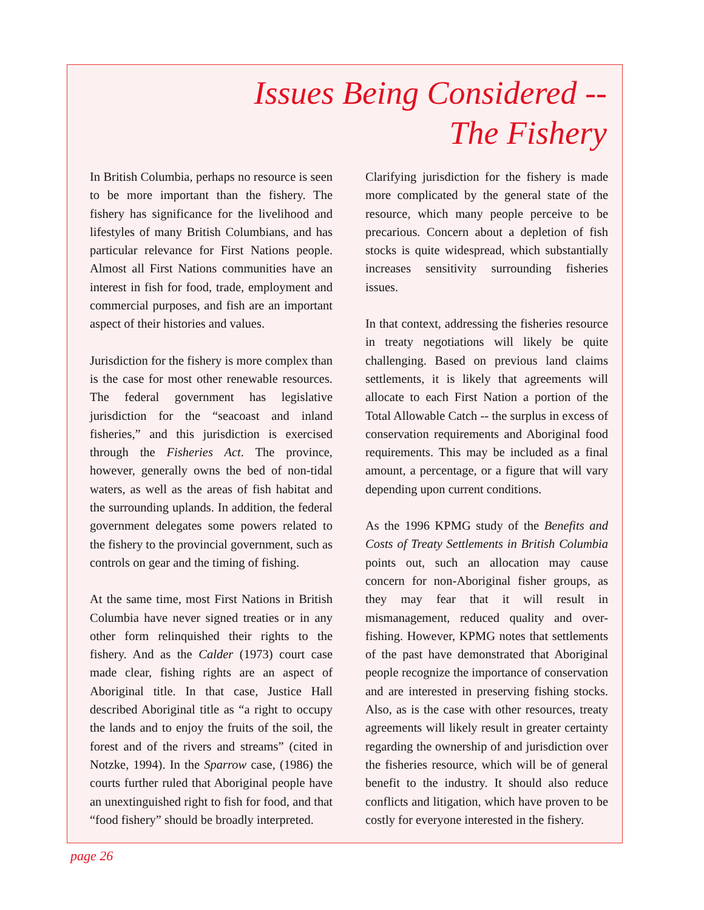Issues Being Considered --
The Fishery
In British Columbia, perhaps no resource is seen to be more important than the fishery. The fishery has significance for the livelihood and lifestyles of many British Columbians, and has particular relevance for First Nations people. Almost all First Nations communities have an interest in fish for food, trade, employment and commercial purposes, and fish are an important aspect of their histories and values.
Jurisdiction for the fishery is more complex than is the case for most other renewable resources. The federal government has legislative jurisdiction for the “seacoast and inland fisheries,” and this jurisdiction is exercised through the Fisheries Act. The province, however, generally owns the bed of non-tidal waters, as well as the areas of fish habitat and the surrounding uplands. In addition, the federal government delegates some powers related to the fishery to the provincial government, such as controls on gear and the timing of fishing.
At the same time, most First Nations in British Columbia have never signed treaties or in any other form relinquished their rights to the fishery. And as the Calder (1973) court case made clear, fishing rights are an aspect of Aboriginal title. In that case, Justice Hall described Aboriginal title as “a right to occupy the lands and to enjoy the fruits of the soil, the forest and of the rivers and streams” (cited in Notzke, 1994). In the Sparrow case, (1986) the courts further ruled that Aboriginal people have an unextinguished right to fish for food, and that “food fishery” should be broadly interpreted.
Clarifying jurisdiction for the fishery is made more complicated by the general state of the resource, which many people perceive to be precarious. Concern about a depletion of fish stocks is quite widespread, which substantially increases sensitivity surrounding fisheries issues.
In that context, addressing the fisheries resource in treaty negotiations will likely be quite challenging. Based on previous land claims settlements, it is likely that agreements will allocate to each First Nation a portion of the Total Allowable Catch -- the surplus in excess of conservation requirements and Aboriginal food requirements. This may be included as a final amount, a percentage, or a figure that will vary depending upon current conditions.
As the 1996 KPMG study of the Benefits and Costs of Treaty Settlements in British Columbia points out, such an allocation may cause concern for non-Aboriginal fisher groups, as they may fear that it will result in mismanagement, reduced quality and over-fishing. However, KPMG notes that settlements of the past have demonstrated that Aboriginal people recognize the importance of conservation and are interested in preserving fishing stocks. Also, as is the case with other resources, treaty agreements will likely result in greater certainty regarding the ownership of and jurisdiction over the fisheries resource, which will be of general benefit to the industry. It should also reduce conflicts and litigation, which have proven to be costly for everyone interested in the fishery.
page 26